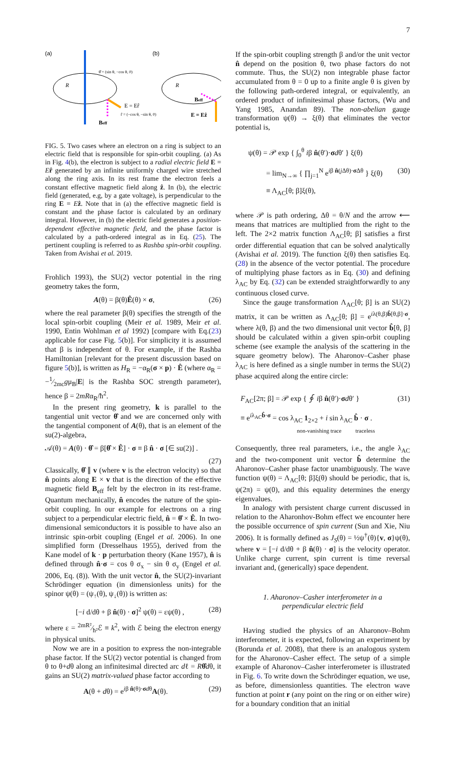7
(a)
(b)
Beff
E = Er̂
r̂ = (−cos θ, −sin θ, 0)
θ̂ = (sin θ, −cos θ, 0)
R
Beff
E = Eẑ
R
FIG. 5. Two cases where an electron on a ring is subject to an electric field that is responsible for spin-orbit coupling. (a) As in Fig. 4(b), the electron is subject to a radial electric field E = Er̂ generated by an infinite uniformly charged wire stretched along the ring axis. In its rest frame the electron feels a constant effective magnetic field along ẑ. In (b), the electric field (generated, e.g, by a gate voltage), is perpendicular to the ring E = Eẑ. Note that in (a) the effective magnetic field is constant and the phase factor is calculated by an ordinary integral. However, in (b) the electric field generates a position-dependent effective magnetic field, and the phase factor is calculated by a path-ordered integral as in Eq. (25). The pertinent coupling is referred to as Rashba spin-orbit coupling. Taken from Avishai et al. 2019.
Frohlich 1993), the SU(2) vector potential in the ring geometry takes the form,
A(θ) = β(θ)Ê(θ) × σ, (26)
where the real parameter β(θ) specifies the strength of the local spin-orbit coupling (Meir et al. 1989, Meir et al. 1990, Entin Wohlman et al 1992) [compare with Eq.(23) applicable for case Fig. 5(b)]. For simplicity it is assumed that β is independent of θ. For example, if the Rashba Hamiltonian [relevant for the present discussion based on figure 5(b)], is written as H<sub>R</sub> = −α<sub>R</sub>(σ × p) · Ê (where α<sub>R</sub> = −1⁄2mcgμ<sub>B</sub>|E| is the Rashba SOC strength parameter), hence β = 2mRα<sub>R</sub>/ħ<sup>2</sup>.
In the present ring geometry, k is parallel to the tangential unit vector θ̂ and we are concerned only with the tangential component of A(θ), that is an element of the su(2)-algebra,
𝒜(θ) = A(θ) · θ̂ = β[θ̂ × Ê] · σ ≡ β n̂ · σ [∈ su(2)] .
(27)
Classically, θ̂ ∥ v (where v is the electron velocity) so that n̂ points along E × v that is the direction of the effective magnetic field B<sub>eff</sub> felt by the electron in its rest-frame. Quantum mechanically, n̂ encodes the nature of the spin-orbit coupling. In our example for electrons on a ring subject to a perpendicular electric field, n̂ = θ̂ × Ê. In two-dimensional semiconductors it is possible to have also an intrinsic spin-orbit coupling (Engel et al. 2006). In one simplified form (Dresselhaus 1955), derived from the Kane model of k · p perturbation theory (Kane 1957), n̂ is defined through n̂·σ = cos θ σ<sub>x</sub> − sin θ σ<sub>y</sub> (Engel et al. 2006, Eq. (8)). With the unit vector n̂, the SU(2)-invariant Schrödinger equation (in dimensionless units) for the spinor ψ(θ) = (ψ<sub>↑</sub>(θ), ψ<sub>↓</sub>(θ)) is written as:
[−i d/dθ + β n̂(θ) · σ]<sup>2</sup> ψ(θ) = εψ(θ) , (28)
where ε = 2mR²⁄ħ²ℰ ≡ k<sup>2</sup>, with ℰ being the electron energy in physical units.
Now we are in a position to express the non-integrable phase factor. If the SU(2) vector potential is changed from θ to θ+dθ along an infinitesimal directed arc dℓ = Rθ̂dθ, it gains an SU(2) matrix-valued phase factor according to
A(θ + dθ) = e<sup>iβ n̂(θ)·σdθ</sup>A(θ). (29)
If the spin-orbit coupling strength β and/or the unit vector n̂ depend on the position θ, two phase factors do not commute. Thus, the SU(2) non integrable phase factor accumulated from θ = 0 up to a finite angle θ is given by the following path-ordered integral, or equivalently, an ordered product of infinitesimal phase factors, (Wu and Yang 1985, Anandan 89). The non-abelian gauge transformation ψ(θ) → ξ(θ) that eliminates the vector potential is,
ψ(θ) = 𝒫 exp { ∫<sub>0</sub><sup>θ</sup> iβ n̂(θ′)·σdθ′ } ξ(θ)
= lim<sub>N→∞</sub> { ∏<sub>j=1</sub><sup>N</sup> e<sup>iβ n̂(j Δθ)·σ Δθ</sup> } ξ(θ) (30)
≡ Λ<sub>AC</sub>[θ; β]ξ(θ),
where 𝒫 is path ordering, Δθ = θ/N and the arrow ⟵ means that matrices are multiplied from the right to the left. The 2×2 matrix function Λ<sub>AC</sub>[θ; β] satisfies a first order differential equation that can be solved analytically (Avishai et al. 2019). The function ξ(θ) then satisfies Eq. (28) in the absence of the vector potential. The procedure of multiplying phase factors as in Eq. (30) and defining λ<sub>AC</sub> by Eq. (32) can be extended straightforwardly to any continuous closed curve.
Since the gauge transformation Λ<sub>AC</sub>[θ; β] is an SU(2) matrix, it can be written as Λ<sub>AC</sub>[θ; β] = e<sup>iλ(θ,β)b̂[θ,β]·σ</sup>, where λ(θ, β) and the two dimensional unit vector b̂[θ, β] should be calculated within a given spin-orbit coupling scheme (see example the analysis of the scattering in the square geometry below). The Aharonov–Casher phase λ<sub>AC</sub> is here defined as a single number in terms the SU(2) phase acquired along the entire circle:
F<sub>AC</sub>[2π; β] = 𝒫 exp { ∮ iβ n̂(θ′)·σdθ′ } (31)
≡ e<sup>iλ<sub>AC</sub>b̂·σ</sup> = cos λ<sub>AC</sub> 1<sub>2×2</sub> + i sin λ<sub>AC</sub> b̂ · σ .
non-vanishing trace traceless
Consequently, three real parameters, i.e., the angle λ<sub>AC</sub> and the two-component unit vector b̂ determine the Aharonov–Casher phase factor unambiguously. The wave function ψ(θ) = Λ<sub>AC</sub>[θ; β]ξ(θ) should be periodic, that is, ψ(2π) = ψ(0), and this equality determines the energy eigenvalues.
In analogy with persistent charge current discussed in relation to the Aharonhov-Bohm effect we encounter here the possible occurrence of spin current (Sun and Xie, Niu 2006). It is formally defined as J<sub>S</sub>(θ) = ½ψ<sup>†</sup>(θ){v, σ}ψ(θ), where v = [−i d/dθ + β n̂(θ) · σ] is the velocity operator. Unlike charge current, spin current is time reversal invariant and, (generically) space dependent.
1. Aharonov–Casher interferometer in a
perpendicular electric field
Having studied the physics of an Aharonov–Bohm interferometer, it is expected, following an experiment by (Borunda et al. 2008), that there is an analogous system for the Aharonov–Casher effect. The setup of a simple example of Aharonov–Casher interferometer is illustrated in Fig. 6. To write down the Schrödinger equation, we use, as before, dimensionless quantities. The electron wave function at point r (any point on the ring or on either wire) for a boundary condition that an initial